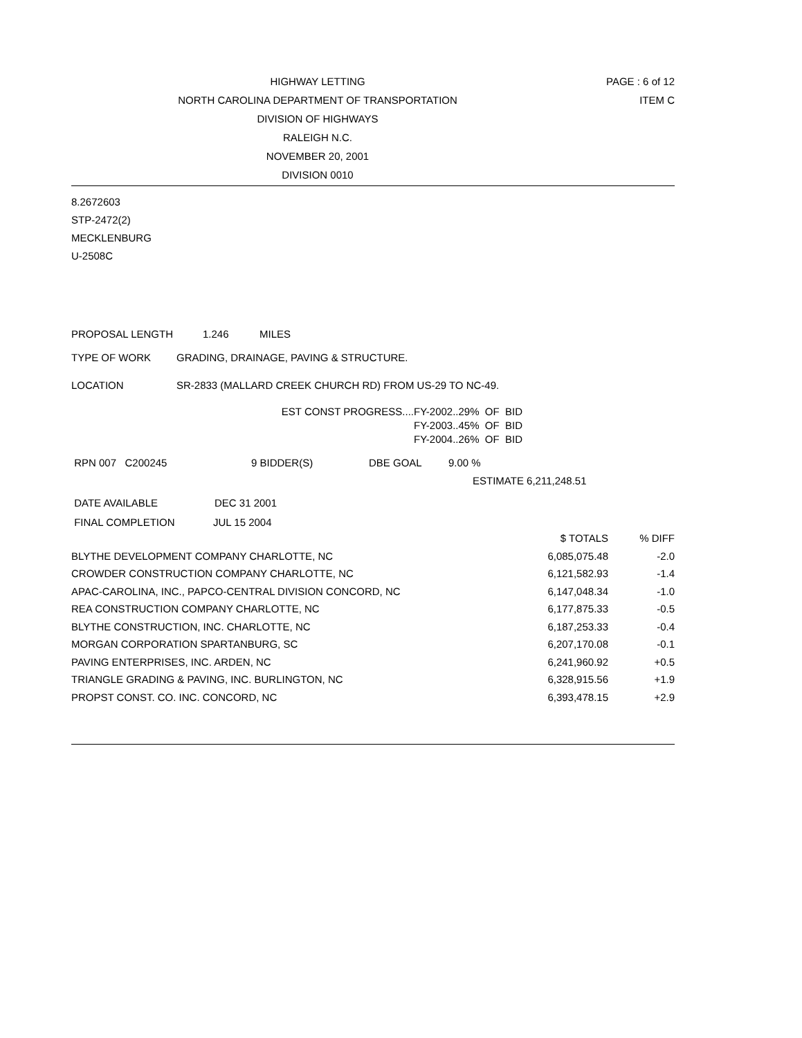HIGHWAY LETTING
PAGE : 6 of 12
NORTH CAROLINA DEPARTMENT OF TRANSPORTATION
ITEM C
DIVISION OF HIGHWAYS
RALEIGH N.C.
NOVEMBER 20, 2001
DIVISION 0010
8.2672603
STP-2472(2)
MECKLENBURG
U-2508C
PROPOSAL LENGTH 1.246 MILES
TYPE OF WORK GRADING, DRAINAGE, PAVING & STRUCTURE.
LOCATION SR-2833 (MALLARD CREEK CHURCH RD) FROM US-29 TO NC-49.
EST CONST PROGRESS.... FY-2002..29% OF BID
FY-2003..45% OF BID
FY-2004..26% OF BID
RPN 007 C200245 9 BIDDER(S) DBE GOAL 9.00 %
ESTIMATE 6,211,248.51
DATE AVAILABLE DEC 31 2001
FINAL COMPLETION JUL 15 2004
| | $ TOTALS | % DIFF |
| BLYTHE DEVELOPMENT COMPANY CHARLOTTE, NC | 6,085,075.48 | -2.0 |
| CROWDER CONSTRUCTION COMPANY CHARLOTTE, NC | 6,121,582.93 | -1.4 |
| APAC-CAROLINA, INC., PAPCO-CENTRAL DIVISION CONCORD, NC | 6,147,048.34 | -1.0 |
| REA CONSTRUCTION COMPANY CHARLOTTE, NC | 6,177,875.33 | -0.5 |
| BLYTHE CONSTRUCTION, INC. CHARLOTTE, NC | 6,187,253.33 | -0.4 |
| MORGAN CORPORATION SPARTANBURG, SC | 6,207,170.08 | -0.1 |
| PAVING ENTERPRISES, INC. ARDEN, NC | 6,241,960.92 | +0.5 |
| TRIANGLE GRADING & PAVING, INC. BURLINGTON, NC | 6,328,915.56 | +1.9 |
| PROPST CONST. CO. INC. CONCORD, NC | 6,393,478.15 | +2.9 |